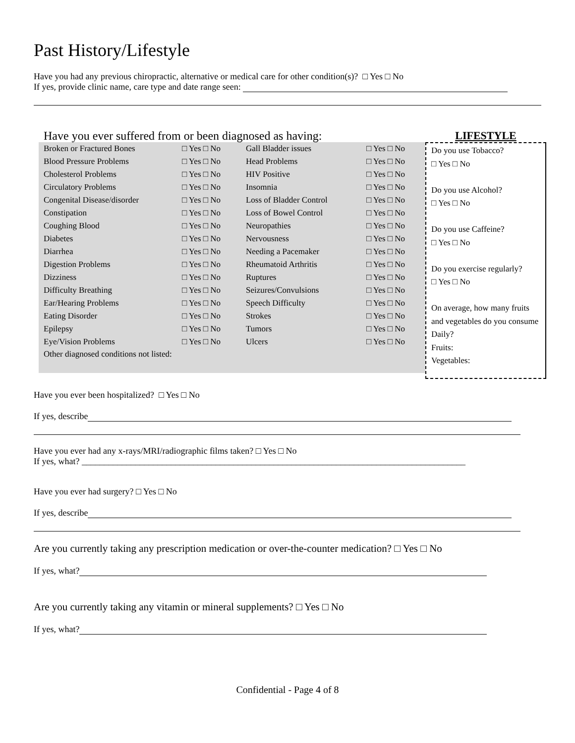Past History/Lifestyle
Have you had any previous chiropractic, alternative or medical care for other condition(s)? □ Yes □ No
If yes, provide clinic name, care type and date range seen:
Have you ever suffered from or been diagnosed as having:
| Broken or Fractured Bones | □ Yes □ No | Gall Bladder issues | □ Yes □ No |
| Blood Pressure Problems | □ Yes □ No | Head Problems | □ Yes □ No |
| Cholesterol Problems | □ Yes □ No | HIV Positive | □ Yes □ No |
| Circulatory Problems | □ Yes □ No | Insomnia | □ Yes □ No |
| Congenital Disease/disorder | □ Yes □ No | Loss of Bladder Control | □ Yes □ No |
| Constipation | □ Yes □ No | Loss of Bowel Control | □ Yes □ No |
| Coughing Blood | □ Yes □ No | Neuropathies | □ Yes □ No |
| Diabetes | □ Yes □ No | Nervousness | □ Yes □ No |
| Diarrhea | □ Yes □ No | Needing a Pacemaker | □ Yes □ No |
| Digestion Problems | □ Yes □ No | Rheumatoid Arthritis | □ Yes □ No |
| Dizziness | □ Yes □ No | Ruptures | □ Yes □ No |
| Difficulty Breathing | □ Yes □ No | Seizures/Convulsions | □ Yes □ No |
| Ear/Hearing Problems | □ Yes □ No | Speech Difficulty | □ Yes □ No |
| Eating Disorder | □ Yes □ No | Strokes | □ Yes □ No |
| Epilepsy | □ Yes □ No | Tumors | □ Yes □ No |
| Eye/Vision Problems | □ Yes □ No | Ulcers | □ Yes □ No |
| Other diagnosed conditions not listed: | | | |
LIFESTYLE
Do you use Tobacco?
□ Yes □ No
Do you use Alcohol?
□ Yes □ No
Do you use Caffeine?
□ Yes □ No
Do you exercise regularly?
□ Yes □ No
On average, how many fruits and vegetables do you consume Daily?
Fruits:
Vegetables:
Have you ever been hospitalized? □ Yes □ No
If yes, describe
Have you ever had any x-rays/MRI/radiographic films taken? □ Yes □ No
If yes, what? ______________________________________________________________________________________
Have you ever had surgery? □ Yes □ No
If yes, describe
Are you currently taking any prescription medication or over-the-counter medication? □ Yes □ No
If yes, what?
Are you currently taking any vitamin or mineral supplements? □ Yes □ No
If yes, what?
Confidential - Page 4 of 8